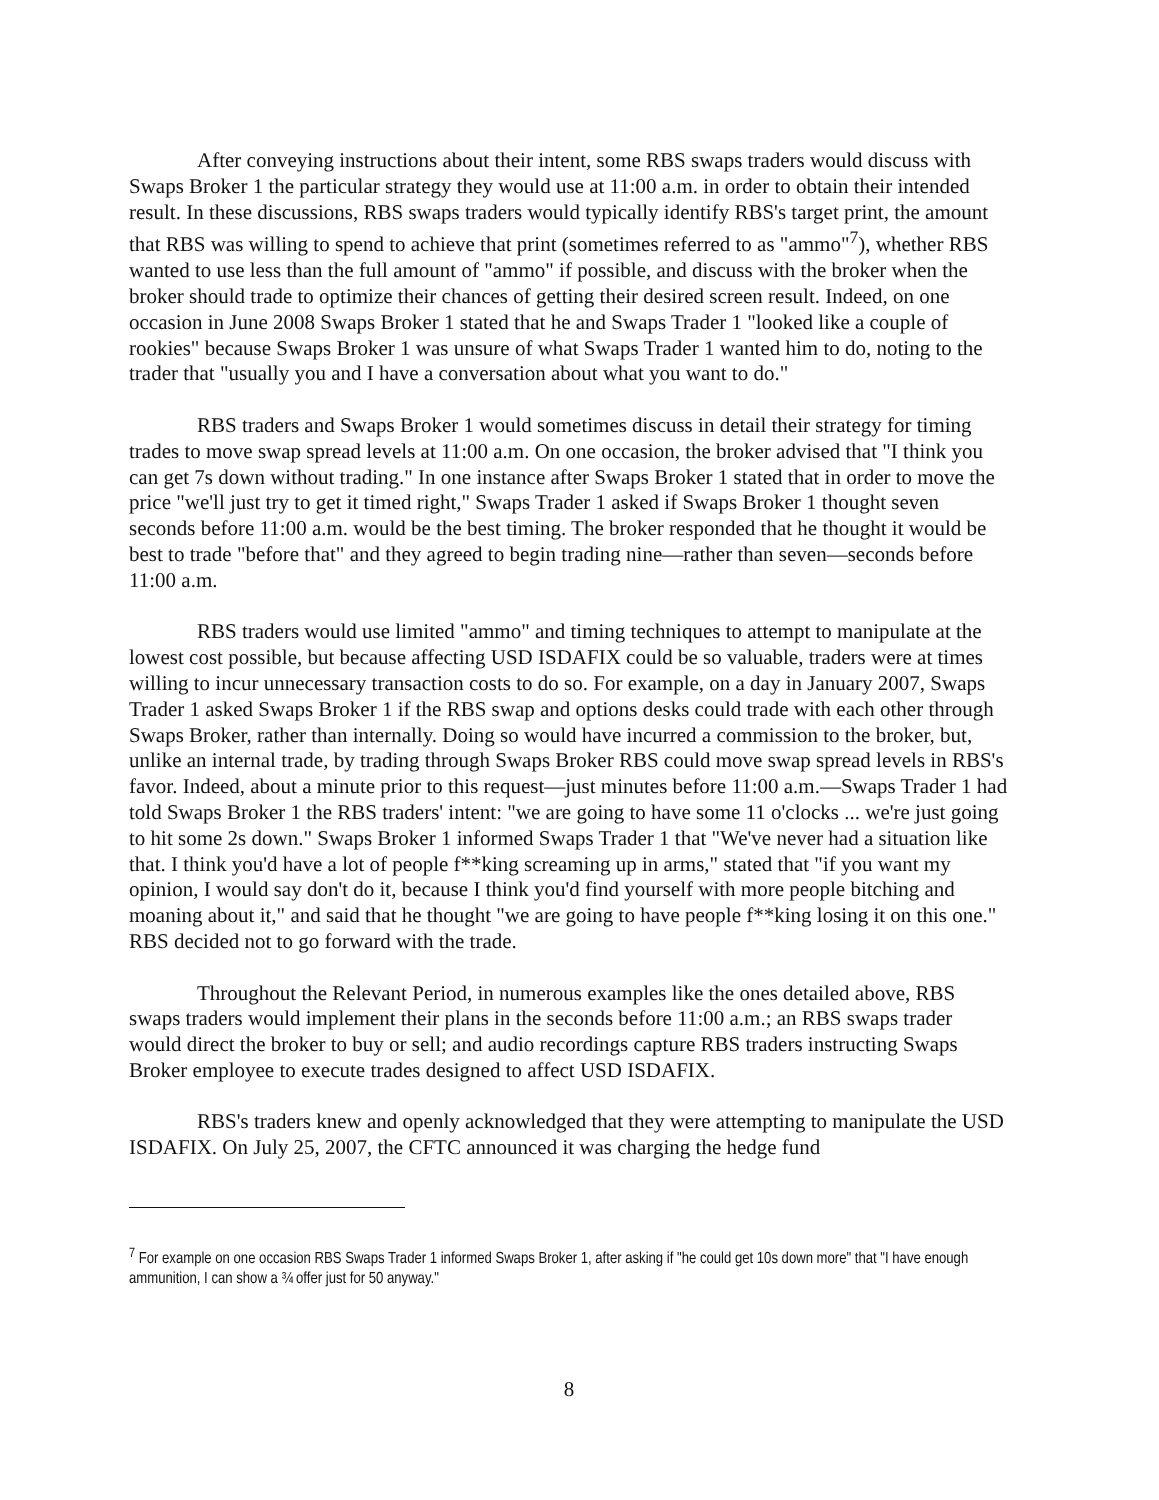After conveying instructions about their intent, some RBS swaps traders would discuss with Swaps Broker 1 the particular strategy they would use at 11:00 a.m. in order to obtain their intended result. In these discussions, RBS swaps traders would typically identify RBS's target print, the amount that RBS was willing to spend to achieve that print (sometimes referred to as "ammo"<sup>7</sup>), whether RBS wanted to use less than the full amount of "ammo" if possible, and discuss with the broker when the broker should trade to optimize their chances of getting their desired screen result. Indeed, on one occasion in June 2008 Swaps Broker 1 stated that he and Swaps Trader 1 "looked like a couple of rookies" because Swaps Broker 1 was unsure of what Swaps Trader 1 wanted him to do, noting to the trader that "usually you and I have a conversation about what you want to do."
RBS traders and Swaps Broker 1 would sometimes discuss in detail their strategy for timing trades to move swap spread levels at 11:00 a.m. On one occasion, the broker advised that "I think you can get 7s down without trading." In one instance after Swaps Broker 1 stated that in order to move the price "we'll just try to get it timed right," Swaps Trader 1 asked if Swaps Broker 1 thought seven seconds before 11:00 a.m. would be the best timing. The broker responded that he thought it would be best to trade "before that" and they agreed to begin trading nine—rather than seven—seconds before 11:00 a.m.
RBS traders would use limited "ammo" and timing techniques to attempt to manipulate at the lowest cost possible, but because affecting USD ISDAFIX could be so valuable, traders were at times willing to incur unnecessary transaction costs to do so. For example, on a day in January 2007, Swaps Trader 1 asked Swaps Broker 1 if the RBS swap and options desks could trade with each other through Swaps Broker, rather than internally. Doing so would have incurred a commission to the broker, but, unlike an internal trade, by trading through Swaps Broker RBS could move swap spread levels in RBS's favor. Indeed, about a minute prior to this request—just minutes before 11:00 a.m.—Swaps Trader 1 had told Swaps Broker 1 the RBS traders' intent: "we are going to have some 11 o'clocks ... we're just going to hit some 2s down." Swaps Broker 1 informed Swaps Trader 1 that "We've never had a situation like that. I think you'd have a lot of people f**king screaming up in arms," stated that "if you want my opinion, I would say don't do it, because I think you'd find yourself with more people bitching and moaning about it," and said that he thought "we are going to have people f**king losing it on this one." RBS decided not to go forward with the trade.
Throughout the Relevant Period, in numerous examples like the ones detailed above, RBS swaps traders would implement their plans in the seconds before 11:00 a.m.; an RBS swaps trader would direct the broker to buy or sell; and audio recordings capture RBS traders instructing Swaps Broker employee to execute trades designed to affect USD ISDAFIX.
RBS's traders knew and openly acknowledged that they were attempting to manipulate the USD ISDAFIX. On July 25, 2007, the CFTC announced it was charging the hedge fund
<sup>7</sup> For example on one occasion RBS Swaps Trader 1 informed Swaps Broker 1, after asking if "he could get 10s down more" that "I have enough ammunition, I can show a ¾ offer just for 50 anyway."
8